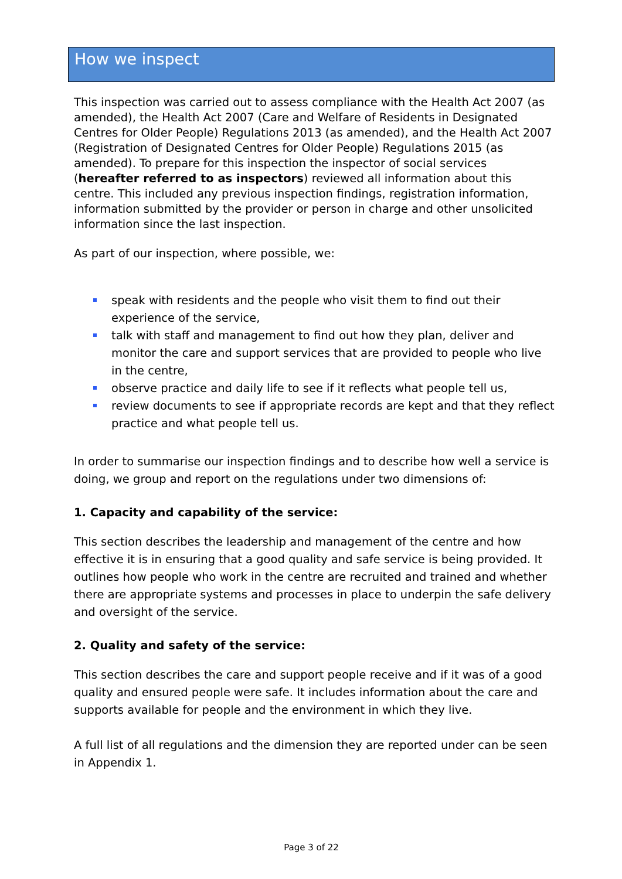How we inspect
This inspection was carried out to assess compliance with the Health Act 2007 (as amended), the Health Act 2007 (Care and Welfare of Residents in Designated Centres for Older People) Regulations 2013 (as amended), and the Health Act 2007 (Registration of Designated Centres for Older People) Regulations 2015 (as amended). To prepare for this inspection the inspector of social services (hereafter referred to as inspectors) reviewed all information about this centre. This included any previous inspection findings, registration information, information submitted by the provider or person in charge and other unsolicited information since the last inspection.
As part of our inspection, where possible, we:
speak with residents and the people who visit them to find out their experience of the service,
talk with staff and management to find out how they plan, deliver and monitor the care and support services that are provided to people who live in the centre,
observe practice and daily life to see if it reflects what people tell us,
review documents to see if appropriate records are kept and that they reflect practice and what people tell us.
In order to summarise our inspection findings and to describe how well a service is doing, we group and report on the regulations under two dimensions of:
1. Capacity and capability of the service:
This section describes the leadership and management of the centre and how effective it is in ensuring that a good quality and safe service is being provided. It outlines how people who work in the centre are recruited and trained and whether there are appropriate systems and processes in place to underpin the safe delivery and oversight of the service.
2. Quality and safety of the service:
This section describes the care and support people receive and if it was of a good quality and ensured people were safe. It includes information about the care and supports available for people and the environment in which they live.
A full list of all regulations and the dimension they are reported under can be seen in Appendix 1.
Page 3 of 22